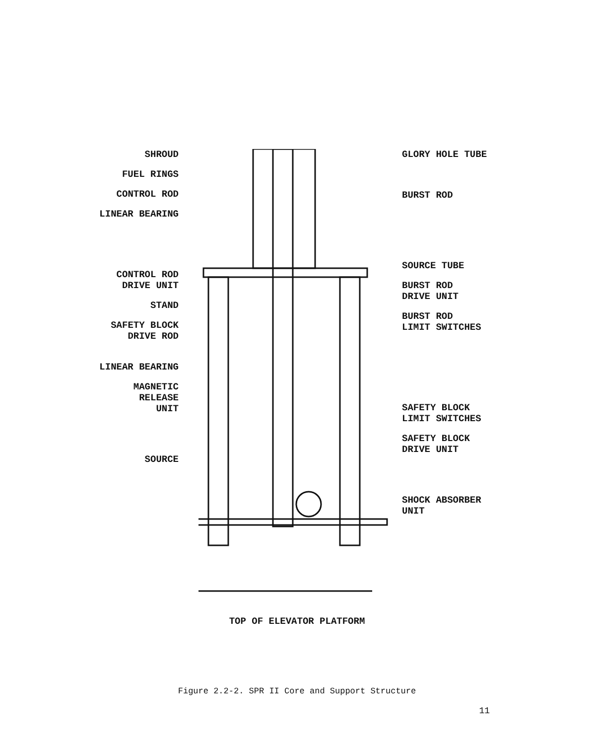SHROUD
FUEL RINGS
CONTROL ROD
LINEAR BEARING
CONTROL ROD
DRIVE UNIT
STAND
SAFETY BLOCK
DRIVE ROD
LINEAR BEARING
MAGNETIC
RELEASE
UNIT
SOURCE
GLORY HOLE TUBE
BURST ROD
SOURCE TUBE
BURST ROD
DRIVE UNIT
BURST ROD
LIMIT SWITCHES
SAFETY BLOCK
LIMIT SWITCHES
SAFETY BLOCK
DRIVE UNIT
SHOCK ABSORBER
UNIT
TOP OF ELEVATOR PLATFORM
Figure 2.2-2. SPR II Core and Support Structure
11